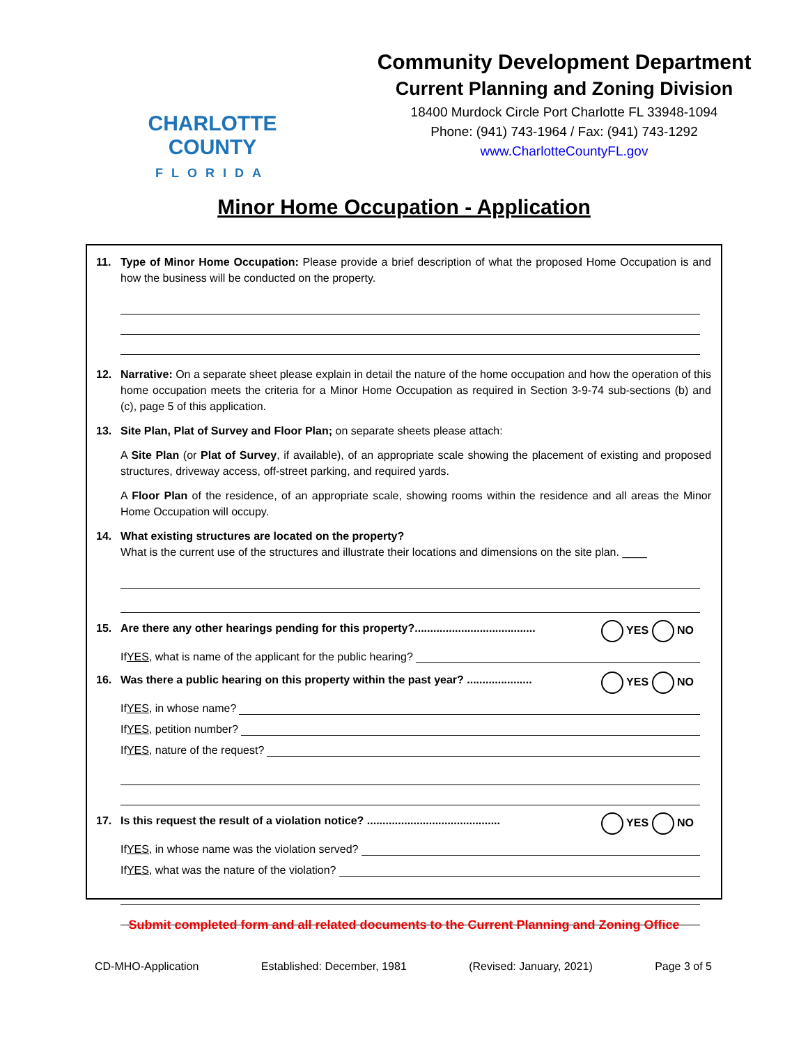CHARLOTTE COUNTY
FLORIDA
Community Development Department
Current Planning and Zoning Division
18400 Murdock Circle Port Charlotte FL 33948-1094
Phone: (941) 743-1964 / Fax: (941) 743-1292
www.CharlotteCountyFL.gov
Minor Home Occupation - Application
11. Type of Minor Home Occupation: Please provide a brief description of what the proposed Home Occupation is and how the business will be conducted on the property.
12. Narrative: On a separate sheet please explain in detail the nature of the home occupation and how the operation of this home occupation meets the criteria for a Minor Home Occupation as required in Section 3-9-74 sub-sections (b) and (c), page 5 of this application.
13. Site Plan, Plat of Survey and Floor Plan; on separate sheets please attach:
A Site Plan (or Plat of Survey, if available), of an appropriate scale showing the placement of existing and proposed structures, driveway access, off-street parking, and required yards.
A Floor Plan of the residence, of an appropriate scale, showing rooms within the residence and all areas the Minor Home Occupation will occupy.
14. What existing structures are located on the property?
What is the current use of the structures and illustrate their locations and dimensions on the site plan. ____
15. Are there any other hearings pending for this property?....................................... YES NO
If YES, what is name of the applicant for the public hearing?
16. Was there a public hearing on this property within the past year? ..................... YES NO
If YES, in whose name?
If YES, petition number?
If YES, nature of the request?
17. Is this request the result of a violation notice? ........................................... YES NO
If YES, in whose name was the violation served?
If YES, what was the nature of the violation?
Submit completed form and all related documents to the Current Planning and Zoning Office
CD-MHO-Application Established: December, 1981 (Revised: January, 2021) Page 3 of 5